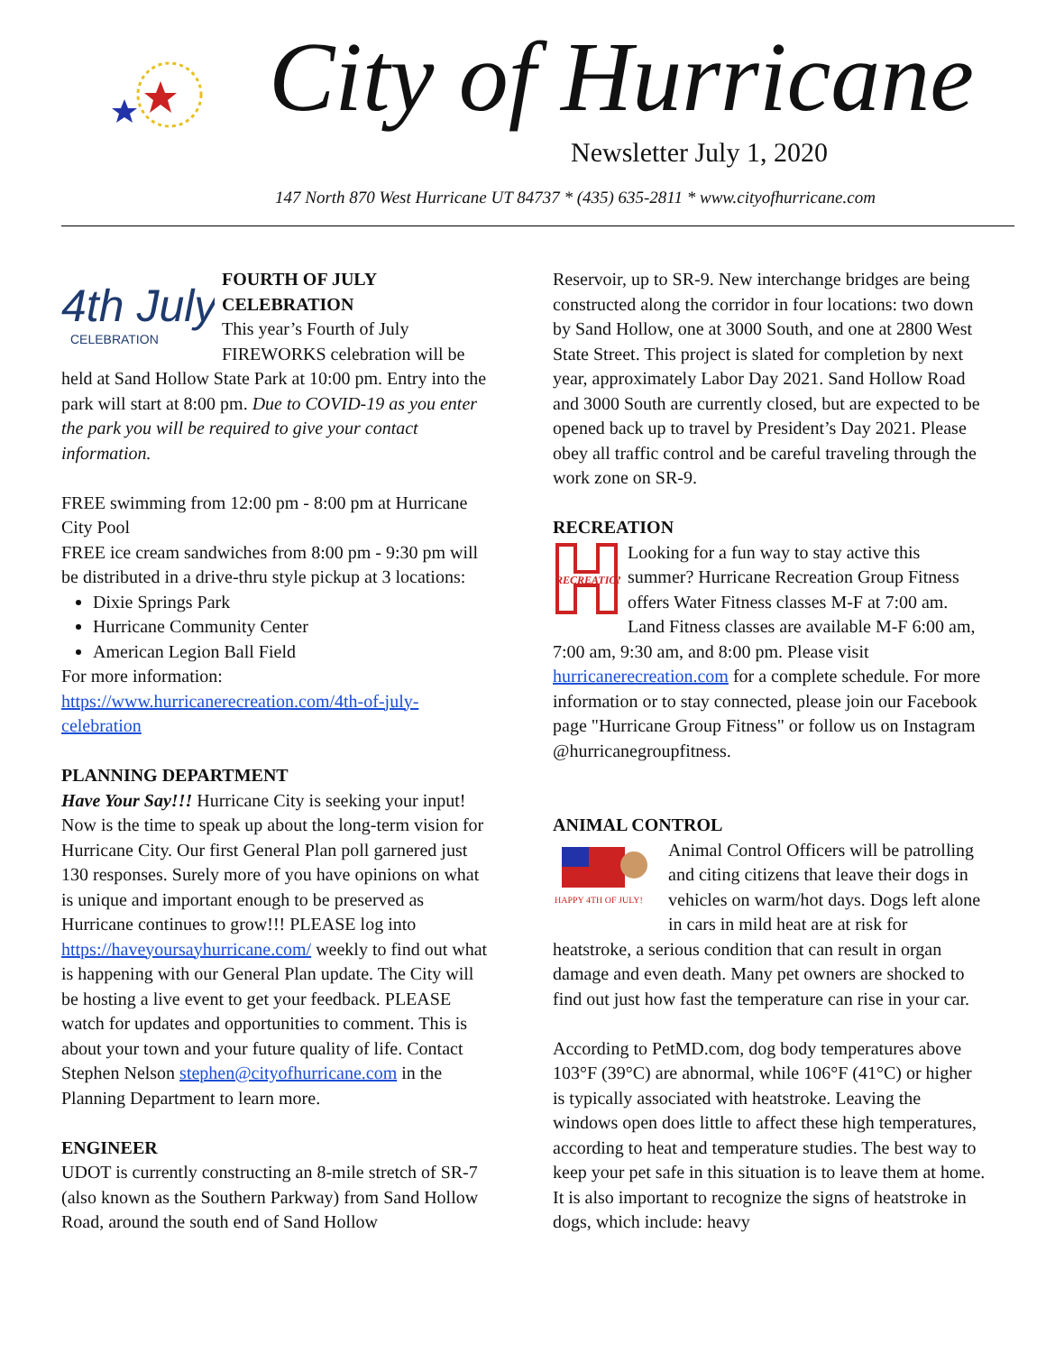City of Hurricane
Newsletter July 1, 2020
147 North 870 West Hurricane UT 84737 * (435) 635-2811 * www.cityofhurricane.com
4th July
CELEBRATION
FOURTH OF JULY CELEBRATION
This year’s Fourth of July FIREWORKS celebration will be held at Sand Hollow State Park at 10:00 pm. Entry into the park will start at 8:00 pm. Due to COVID-19 as you enter the park you will be required to give your contact information.
FREE swimming from 12:00 pm - 8:00 pm at Hurricane City Pool
FREE ice cream sandwiches from 8:00 pm - 9:30 pm will be distributed in a drive-thru style pickup at 3 locations:
Dixie Springs Park
Hurricane Community Center
American Legion Ball Field
For more information: https://www.hurricanerecreation.com/4th-of-july-celebration
PLANNING DEPARTMENT
Have Your Say!!! Hurricane City is seeking your input! Now is the time to speak up about the long-term vision for Hurricane City. Our first General Plan poll garnered just 130 responses. Surely more of you have opinions on what is unique and important enough to be preserved as Hurricane continues to grow!!! PLEASE log into https://haveyoursayhurricane.com/ weekly to find out what is happening with our General Plan update. The City will be hosting a live event to get your feedback. PLEASE watch for updates and opportunities to comment. This is about your town and your future quality of life. Contact Stephen Nelson stephen@cityofhurricane.com in the Planning Department to learn more.
ENGINEER
UDOT is currently constructing an 8-mile stretch of SR-7 (also known as the Southern Parkway) from Sand Hollow Road, around the south end of Sand Hollow
Reservoir, up to SR-9. New interchange bridges are being constructed along the corridor in four locations: two down by Sand Hollow, one at 3000 South, and one at 2800 West State Street. This project is slated for completion by next year, approximately Labor Day 2021. Sand Hollow Road and 3000 South are currently closed, but are expected to be opened back up to travel by President’s Day 2021. Please obey all traffic control and be careful traveling through the work zone on SR-9.
RECREATION
RECREATION
Looking for a fun way to stay active this summer? Hurricane Recreation Group Fitness offers Water Fitness classes M-F at 7:00 am. Land Fitness classes are available M-F 6:00 am, 7:00 am, 9:30 am, and 8:00 pm. Please visit hurricanerecreation.com for a complete schedule. For more information or to stay connected, please join our Facebook page "Hurricane Group Fitness" or follow us on Instagram @hurricanegroupfitness.
ANIMAL CONTROL
HAPPY 4TH OF JULY!
Animal Control Officers will be patrolling and citing citizens that leave their dogs in vehicles on warm/hot days. Dogs left alone in cars in mild heat are at risk for heatstroke, a serious condition that can result in organ damage and even death. Many pet owners are shocked to find out just how fast the temperature can rise in your car.
According to PetMD.com, dog body temperatures above 103°F (39°C) are abnormal, while 106°F (41°C) or higher is typically associated with heatstroke. Leaving the windows open does little to affect these high temperatures, according to heat and temperature studies. The best way to keep your pet safe in this situation is to leave them at home. It is also important to recognize the signs of heatstroke in dogs, which include: heavy